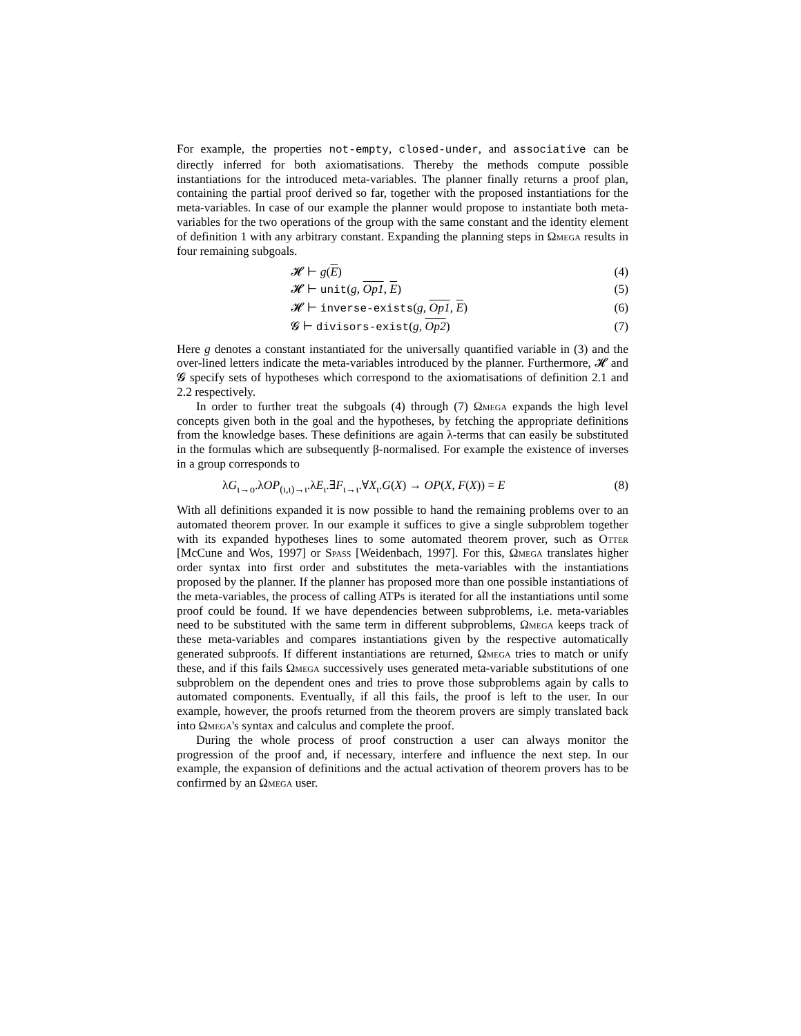For example, the properties not-empty, closed-under, and associative can be directly inferred for both axiomatisations. Thereby the methods compute possible instantiations for the introduced meta-variables. The planner finally returns a proof plan, containing the partial proof derived so far, together with the proposed instantiations for the meta-variables. In case of our example the planner would propose to instantiate both meta-variables for the two operations of the group with the same constant and the identity element of definition 1 with any arbitrary constant. Expanding the planning steps in Ωmega results in four remaining subgoals.
𝓗 ⊢ g(E) (4)
𝓗 ⊢ unit(g, Op1, E) (5)
𝓗 ⊢ inverse-exists(g, Op1, E) (6)
𝓖 ⊢ divisors-exist(g, Op2) (7)
Here g denotes a constant instantiated for the universally quantified variable in (3) and the over-lined letters indicate the meta-variables introduced by the planner. Furthermore, 𝓗 and 𝓖 specify sets of hypotheses which correspond to the axiomatisations of definition 2.1 and 2.2 respectively.
In order to further treat the subgoals (4) through (7) Ωmega expands the high level concepts given both in the goal and the hypotheses, by fetching the appropriate definitions from the knowledge bases. These definitions are again λ-terms that can easily be substituted in the formulas which are subsequently β-normalised. For example the existence of inverses in a group corresponds to
λG<sub>ι→ο</sub>.λOP<sub>(ι,ι)→ι</sub>.λE<sub>ι</sub>.∃F<sub>ι→ι</sub>.∀X<sub>ι</sub>.G(X) → OP(X, F(X)) = E (8)
With all definitions expanded it is now possible to hand the remaining problems over to an automated theorem prover. In our example it suffices to give a single subproblem together with its expanded hypotheses lines to some automated theorem prover, such as Otter [McCune and Wos, 1997] or Spass [Weidenbach, 1997]. For this, Ωmega translates higher order syntax into first order and substitutes the meta-variables with the instantiations proposed by the planner. If the planner has proposed more than one possible instantiations of the meta-variables, the process of calling ATPs is iterated for all the instantiations until some proof could be found. If we have dependencies between subproblems, i.e. meta-variables need to be substituted with the same term in different subproblems, Ωmega keeps track of these meta-variables and compares instantiations given by the respective automatically generated subproofs. If different instantiations are returned, Ωmega tries to match or unify these, and if this fails Ωmega successively uses generated meta-variable substitutions of one subproblem on the dependent ones and tries to prove those subproblems again by calls to automated components. Eventually, if all this fails, the proof is left to the user. In our example, however, the proofs returned from the theorem provers are simply translated back into Ωmega's syntax and calculus and complete the proof.
During the whole process of proof construction a user can always monitor the progression of the proof and, if necessary, interfere and influence the next step. In our example, the expansion of definitions and the actual activation of theorem provers has to be confirmed by an Ωmega user.